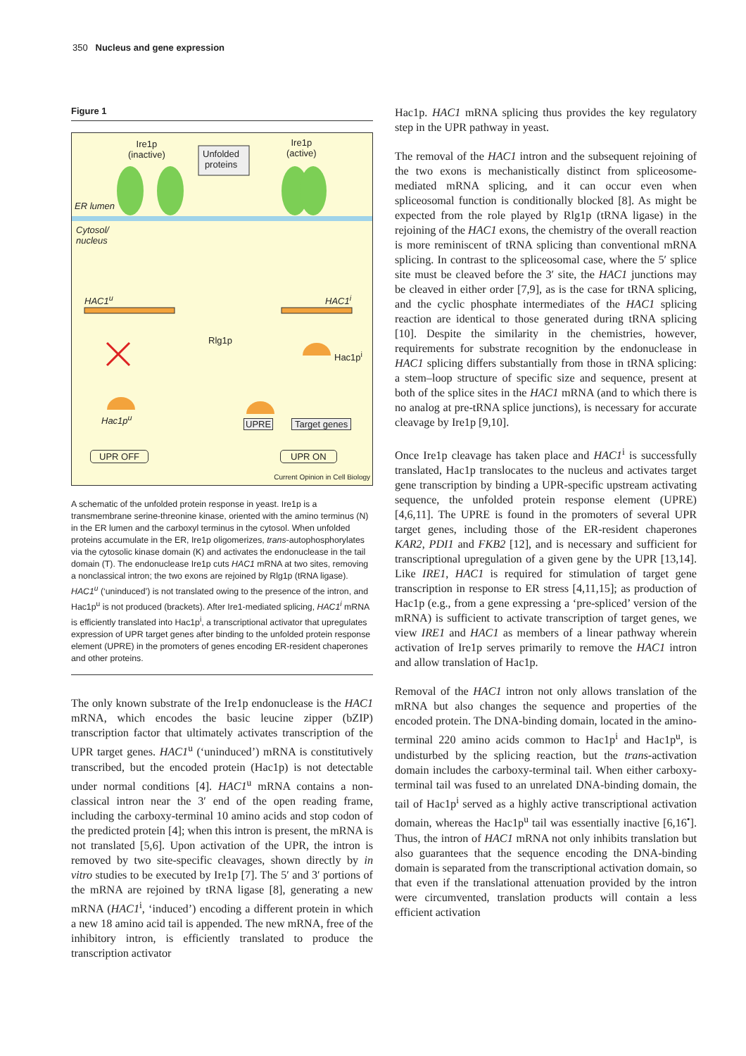350 Nucleus and gene expression
Figure 1
Ire1p
(inactive)
Unfolded
proteins
Ire1p
(active)
ER lumen
Cytosol/
nucleus
HAC1<sup>u</sup> HAC1<sup>i</sup>
Rlg1p
Hac1p<sup>i</sup>
Hac1p<sup>u</sup> UPRE Target genes
UPR OFF UPR ON
Current Opinion in Cell Biology
A schematic of the unfolded protein response in yeast. Ire1p is a transmembrane serine-threonine kinase, oriented with the amino terminus (N) in the ER lumen and the carboxyl terminus in the cytosol. When unfolded proteins accumulate in the ER, Ire1p oligomerizes, trans-autophosphorylates via the cytosolic kinase domain (K) and activates the endonuclease in the tail domain (T). The endonuclease Ire1p cuts HAC1 mRNA at two sites, removing a nonclassical intron; the two exons are rejoined by Rlg1p (tRNA ligase). HAC1<sup>u</sup> (‘uninduced’) is not translated owing to the presence of the intron, and Hac1p<sup>u</sup> is not produced (brackets). After Ire1-mediated splicing, HAC1<sup>i</sup> mRNA is efficiently translated into Hac1p<sup>i</sup>, a transcriptional activator that upregulates expression of UPR target genes after binding to the unfolded protein response element (UPRE) in the promoters of genes encoding ER-resident chaperones and other proteins.
The only known substrate of the Ire1p endonuclease is the HAC1 mRNA, which encodes the basic leucine zipper (bZIP) transcription factor that ultimately activates transcription of the UPR target genes. HAC1<sup>u</sup> (‘uninduced’) mRNA is constitutively transcribed, but the encoded protein (Hac1p) is not detectable under normal conditions [4]. HAC1<sup>u</sup> mRNA contains a non-classical intron near the 3′ end of the open reading frame, including the carboxy-terminal 10 amino acids and stop codon of the predicted protein [4]; when this intron is present, the mRNA is not translated [5,6]. Upon activation of the UPR, the intron is removed by two site-specific cleavages, shown directly by in vitro studies to be executed by Ire1p [7]. The 5′ and 3′ portions of the mRNA are rejoined by tRNA ligase [8], generating a new mRNA (HAC1<sup>i</sup>, ‘induced’) encoding a different protein in which a new 18 amino acid tail is appended. The new mRNA, free of the inhibitory intron, is efficiently translated to produce the transcription activator
Hac1p. HAC1 mRNA splicing thus provides the key regulatory step in the UPR pathway in yeast.
The removal of the HAC1 intron and the subsequent rejoining of the two exons is mechanistically distinct from spliceosome-mediated mRNA splicing, and it can occur even when spliceosomal function is conditionally blocked [8]. As might be expected from the role played by Rlg1p (tRNA ligase) in the rejoining of the HAC1 exons, the chemistry of the overall reaction is more reminiscent of tRNA splicing than conventional mRNA splicing. In contrast to the spliceosomal case, where the 5′ splice site must be cleaved before the 3′ site, the HAC1 junctions may be cleaved in either order [7,9], as is the case for tRNA splicing, and the cyclic phosphate intermediates of the HAC1 splicing reaction are identical to those generated during tRNA splicing [10]. Despite the similarity in the chemistries, however, requirements for substrate recognition by the endonuclease in HAC1 splicing differs substantially from those in tRNA splicing: a stem–loop structure of specific size and sequence, present at both of the splice sites in the HAC1 mRNA (and to which there is no analog at pre-tRNA splice junctions), is necessary for accurate cleavage by Ire1p [9,10].
Once Ire1p cleavage has taken place and HAC1<sup>i</sup> is successfully translated, Hac1p translocates to the nucleus and activates target gene transcription by binding a UPR-specific upstream activating sequence, the unfolded protein response element (UPRE) [4,6,11]. The UPRE is found in the promoters of several UPR target genes, including those of the ER-resident chaperones KAR2, PDI1 and FKB2 [12], and is necessary and sufficient for transcriptional upregulation of a given gene by the UPR [13,14]. Like IRE1, HAC1 is required for stimulation of target gene transcription in response to ER stress [4,11,15]; as production of Hac1p (e.g., from a gene expressing a ‘pre-spliced’ version of the mRNA) is sufficient to activate transcription of target genes, we view IRE1 and HAC1 as members of a linear pathway wherein activation of Ire1p serves primarily to remove the HAC1 intron and allow translation of Hac1p.
Removal of the HAC1 intron not only allows translation of the mRNA but also changes the sequence and properties of the encoded protein. The DNA-binding domain, located in the amino-terminal 220 amino acids common to Hac1p<sup>i</sup> and Hac1p<sup>u</sup>, is undisturbed by the splicing reaction, but the trans-activation domain includes the carboxy-terminal tail. When either carboxy-terminal tail was fused to an unrelated DNA-binding domain, the tail of Hac1p<sup>i</sup> served as a highly active transcriptional activation domain, whereas the Hac1p<sup>u</sup> tail was essentially inactive [6,16<sup>•</sup>]. Thus, the intron of HAC1 mRNA not only inhibits translation but also guarantees that the sequence encoding the DNA-binding domain is separated from the transcriptional activation domain, so that even if the translational attenuation provided by the intron were circumvented, translation products will contain a less efficient activation